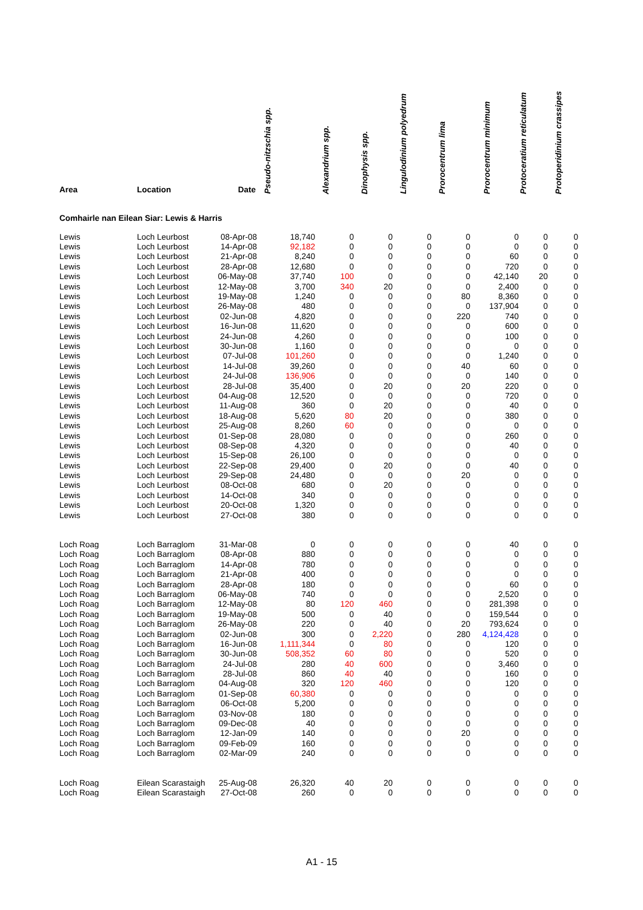| Area | Location | Date | Pseudo-nitzschia spp. | Alexandrium spp. | Dinophysis spp. | Lingulodinium polyedrum | Prorocentrum lima | Prorocentrum minimum | Protoceratium reticulatum | Protoperidinium crassipes |
| --- | --- | --- | --- | --- | --- | --- | --- | --- | --- | --- |
| Comhairle nan Eilean Siar: Lewis & Harris | | | | | | | | | | |
| Lewis | Loch Leurbost | 08-Apr-08 | 18,740 | 0 | 0 | 0 | 0 | 0 | 0 | 0 |
| Lewis | Loch Leurbost | 14-Apr-08 | 92,182 | 0 | 0 | 0 | 0 | 0 | 0 | 0 |
| Lewis | Loch Leurbost | 21-Apr-08 | 8,240 | 0 | 0 | 0 | 0 | 60 | 0 | 0 |
| Lewis | Loch Leurbost | 28-Apr-08 | 12,680 | 0 | 0 | 0 | 0 | 720 | 0 | 0 |
| Lewis | Loch Leurbost | 06-May-08 | 37,740 | 100 | 0 | 0 | 0 | 42,140 | 20 | 0 |
| Lewis | Loch Leurbost | 12-May-08 | 3,700 | 340 | 20 | 0 | 0 | 2,400 | 0 | 0 |
| Lewis | Loch Leurbost | 19-May-08 | 1,240 | 0 | 0 | 0 | 80 | 8,360 | 0 | 0 |
| Lewis | Loch Leurbost | 26-May-08 | 480 | 0 | 0 | 0 | 0 | 137,904 | 0 | 0 |
| Lewis | Loch Leurbost | 02-Jun-08 | 4,820 | 0 | 0 | 0 | 220 | 740 | 0 | 0 |
| Lewis | Loch Leurbost | 16-Jun-08 | 11,620 | 0 | 0 | 0 | 0 | 600 | 0 | 0 |
| Lewis | Loch Leurbost | 24-Jun-08 | 4,260 | 0 | 0 | 0 | 0 | 100 | 0 | 0 |
| Lewis | Loch Leurbost | 30-Jun-08 | 1,160 | 0 | 0 | 0 | 0 | 0 | 0 | 0 |
| Lewis | Loch Leurbost | 07-Jul-08 | 101,260 | 0 | 0 | 0 | 0 | 1,240 | 0 | 0 |
| Lewis | Loch Leurbost | 14-Jul-08 | 39,260 | 0 | 0 | 0 | 40 | 60 | 0 | 0 |
| Lewis | Loch Leurbost | 24-Jul-08 | 136,906 | 0 | 0 | 0 | 0 | 140 | 0 | 0 |
| Lewis | Loch Leurbost | 28-Jul-08 | 35,400 | 0 | 20 | 0 | 20 | 220 | 0 | 0 |
| Lewis | Loch Leurbost | 04-Aug-08 | 12,520 | 0 | 0 | 0 | 0 | 720 | 0 | 0 |
| Lewis | Loch Leurbost | 11-Aug-08 | 360 | 0 | 20 | 0 | 0 | 40 | 0 | 0 |
| Lewis | Loch Leurbost | 18-Aug-08 | 5,620 | 80 | 20 | 0 | 0 | 380 | 0 | 0 |
| Lewis | Loch Leurbost | 25-Aug-08 | 8,260 | 60 | 0 | 0 | 0 | 0 | 0 | 0 |
| Lewis | Loch Leurbost | 01-Sep-08 | 28,080 | 0 | 0 | 0 | 0 | 260 | 0 | 0 |
| Lewis | Loch Leurbost | 08-Sep-08 | 4,320 | 0 | 0 | 0 | 0 | 40 | 0 | 0 |
| Lewis | Loch Leurbost | 15-Sep-08 | 26,100 | 0 | 0 | 0 | 0 | 0 | 0 | 0 |
| Lewis | Loch Leurbost | 22-Sep-08 | 29,400 | 0 | 20 | 0 | 0 | 40 | 0 | 0 |
| Lewis | Loch Leurbost | 29-Sep-08 | 24,480 | 0 | 0 | 0 | 20 | 0 | 0 | 0 |
| Lewis | Loch Leurbost | 08-Oct-08 | 680 | 0 | 20 | 0 | 0 | 0 | 0 | 0 |
| Lewis | Loch Leurbost | 14-Oct-08 | 340 | 0 | 0 | 0 | 0 | 0 | 0 | 0 |
| Lewis | Loch Leurbost | 20-Oct-08 | 1,320 | 0 | 0 | 0 | 0 | 0 | 0 | 0 |
| Lewis | Loch Leurbost | 27-Oct-08 | 380 | 0 | 0 | 0 | 0 | 0 | 0 | 0 |
| Loch Roag | Loch Barraglom | 31-Mar-08 | 0 | 0 | 0 | 0 | 0 | 40 | 0 | 0 |
| Loch Roag | Loch Barraglom | 08-Apr-08 | 880 | 0 | 0 | 0 | 0 | 0 | 0 | 0 |
| Loch Roag | Loch Barraglom | 14-Apr-08 | 780 | 0 | 0 | 0 | 0 | 0 | 0 | 0 |
| Loch Roag | Loch Barraglom | 21-Apr-08 | 400 | 0 | 0 | 0 | 0 | 0 | 0 | 0 |
| Loch Roag | Loch Barraglom | 28-Apr-08 | 180 | 0 | 0 | 0 | 0 | 60 | 0 | 0 |
| Loch Roag | Loch Barraglom | 06-May-08 | 740 | 0 | 0 | 0 | 0 | 2,520 | 0 | 0 |
| Loch Roag | Loch Barraglom | 12-May-08 | 80 | 120 | 460 | 0 | 0 | 281,398 | 0 | 0 |
| Loch Roag | Loch Barraglom | 19-May-08 | 500 | 0 | 40 | 0 | 0 | 159,544 | 0 | 0 |
| Loch Roag | Loch Barraglom | 26-May-08 | 220 | 0 | 40 | 0 | 20 | 793,624 | 0 | 0 |
| Loch Roag | Loch Barraglom | 02-Jun-08 | 300 | 0 | 2,220 | 0 | 280 | 4,124,428 | 0 | 0 |
| Loch Roag | Loch Barraglom | 16-Jun-08 | 1,111,344 | 0 | 80 | 0 | 0 | 120 | 0 | 0 |
| Loch Roag | Loch Barraglom | 30-Jun-08 | 508,352 | 60 | 80 | 0 | 0 | 520 | 0 | 0 |
| Loch Roag | Loch Barraglom | 24-Jul-08 | 280 | 40 | 600 | 0 | 0 | 3,460 | 0 | 0 |
| Loch Roag | Loch Barraglom | 28-Jul-08 | 860 | 40 | 40 | 0 | 0 | 160 | 0 | 0 |
| Loch Roag | Loch Barraglom | 04-Aug-08 | 320 | 120 | 460 | 0 | 0 | 120 | 0 | 0 |
| Loch Roag | Loch Barraglom | 01-Sep-08 | 60,380 | 0 | 0 | 0 | 0 | 0 | 0 | 0 |
| Loch Roag | Loch Barraglom | 06-Oct-08 | 5,200 | 0 | 0 | 0 | 0 | 0 | 0 | 0 |
| Loch Roag | Loch Barraglom | 03-Nov-08 | 180 | 0 | 0 | 0 | 0 | 0 | 0 | 0 |
| Loch Roag | Loch Barraglom | 09-Dec-08 | 40 | 0 | 0 | 0 | 0 | 0 | 0 | 0 |
| Loch Roag | Loch Barraglom | 12-Jan-09 | 140 | 0 | 0 | 0 | 20 | 0 | 0 | 0 |
| Loch Roag | Loch Barraglom | 09-Feb-09 | 160 | 0 | 0 | 0 | 0 | 0 | 0 | 0 |
| Loch Roag | Loch Barraglom | 02-Mar-09 | 240 | 0 | 0 | 0 | 0 | 0 | 0 | 0 |
| Loch Roag | Eilean Scarastaigh | 25-Aug-08 | 26,320 | 40 | 20 | 0 | 0 | 0 | 0 | 0 |
| Loch Roag | Eilean Scarastaigh | 27-Oct-08 | 260 | 0 | 0 | 0 | 0 | 0 | 0 | 0 |
A1 - 15